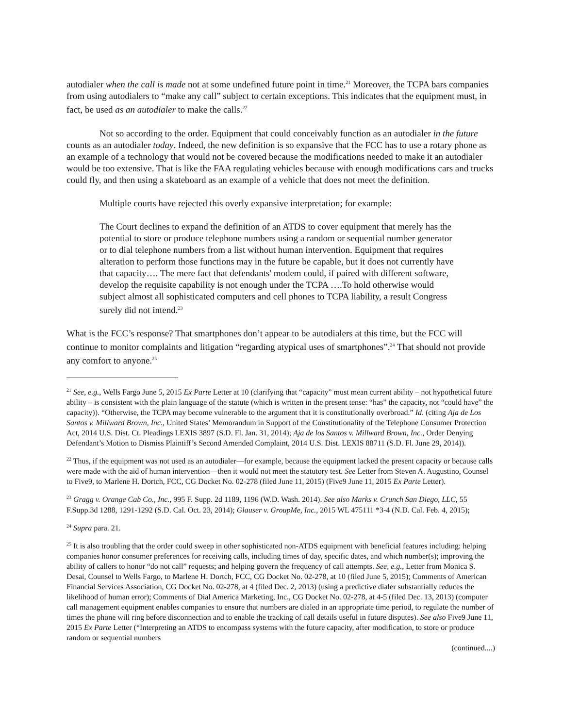autodialer when the call is made not at some undefined future point in time.<sup>21</sup> Moreover, the TCPA bars companies from using autodialers to “make any call” subject to certain exceptions. This indicates that the equipment must, in fact, be used as an autodialer to make the calls.<sup>22</sup>
Not so according to the order. Equipment that could conceivably function as an autodialer in the future counts as an autodialer today. Indeed, the new definition is so expansive that the FCC has to use a rotary phone as an example of a technology that would not be covered because the modifications needed to make it an autodialer would be too extensive. That is like the FAA regulating vehicles because with enough modifications cars and trucks could fly, and then using a skateboard as an example of a vehicle that does not meet the definition.
Multiple courts have rejected this overly expansive interpretation; for example:
The Court declines to expand the definition of an ATDS to cover equipment that merely has the potential to store or produce telephone numbers using a random or sequential number generator or to dial telephone numbers from a list without human intervention. Equipment that requires alteration to perform those functions may in the future be capable, but it does not currently have that capacity…. The mere fact that defendants' modem could, if paired with different software, develop the requisite capability is not enough under the TCPA ….To hold otherwise would subject almost all sophisticated computers and cell phones to TCPA liability, a result Congress surely did not intend.<sup>23</sup>
What is the FCC’s response? That smartphones don’t appear to be autodialers at this time, but the FCC will continue to monitor complaints and litigation “regarding atypical uses of smartphones”.<sup>24</sup> That should not provide any comfort to anyone.<sup>25</sup>
<sup>21</sup> See, e.g., Wells Fargo June 5, 2015 Ex Parte Letter at 10 (clarifying that “capacity” must mean current ability – not hypothetical future ability – is consistent with the plain language of the statute (which is written in the present tense: “has” the capacity, not “could have” the capacity)). “Otherwise, the TCPA may become vulnerable to the argument that it is constitutionally overbroad.” Id. (citing Aja de Los Santos v. Millward Brown, Inc., United States’ Memorandum in Support of the Constitutionality of the Telephone Consumer Protection Act, 2014 U.S. Dist. Ct. Pleadings LEXIS 3897 (S.D. Fl. Jan. 31, 2014); Aja de los Santos v. Millward Brown, Inc., Order Denying Defendant’s Motion to Dismiss Plaintiff’s Second Amended Complaint, 2014 U.S. Dist. LEXIS 88711 (S.D. Fl. June 29, 2014)).
<sup>22</sup> Thus, if the equipment was not used as an autodialer—for example, because the equipment lacked the present capacity or because calls were made with the aid of human intervention—then it would not meet the statutory test. See Letter from Steven A. Augustino, Counsel to Five9, to Marlene H. Dortch, FCC, CG Docket No. 02-278 (filed June 11, 2015) (Five9 June 11, 2015 Ex Parte Letter).
<sup>23</sup> Gragg v. Orange Cab Co., Inc., 995 F. Supp. 2d 1189, 1196 (W.D. Wash. 2014). See also Marks v. Crunch San Diego, LLC, 55 F.Supp.3d 1288, 1291-1292 (S.D. Cal. Oct. 23, 2014); Glauser v. GroupMe, Inc., 2015 WL 475111 *3-4 (N.D. Cal. Feb. 4, 2015);
<sup>24</sup> Supra para. 21.
<sup>25</sup> It is also troubling that the order could sweep in other sophisticated non-ATDS equipment with beneficial features including: helping companies honor consumer preferences for receiving calls, including times of day, specific dates, and which number(s); improving the ability of callers to honor “do not call” requests; and helping govern the frequency of call attempts. See, e.g., Letter from Monica S. Desai, Counsel to Wells Fargo, to Marlene H. Dortch, FCC, CG Docket No. 02-278, at 10 (filed June 5, 2015); Comments of American Financial Services Association, CG Docket No. 02-278, at 4 (filed Dec. 2, 2013) (using a predictive dialer substantially reduces the likelihood of human error); Comments of Dial America Marketing, Inc., CG Docket No. 02-278, at 4-5 (filed Dec. 13, 2013) (computer call management equipment enables companies to ensure that numbers are dialed in an appropriate time period, to regulate the number of times the phone will ring before disconnection and to enable the tracking of call details useful in future disputes). See also Five9 June 11, 2015 Ex Parte Letter (“Interpreting an ATDS to encompass systems with the future capacity, after modification, to store or produce random or sequential numbers
(continued....)